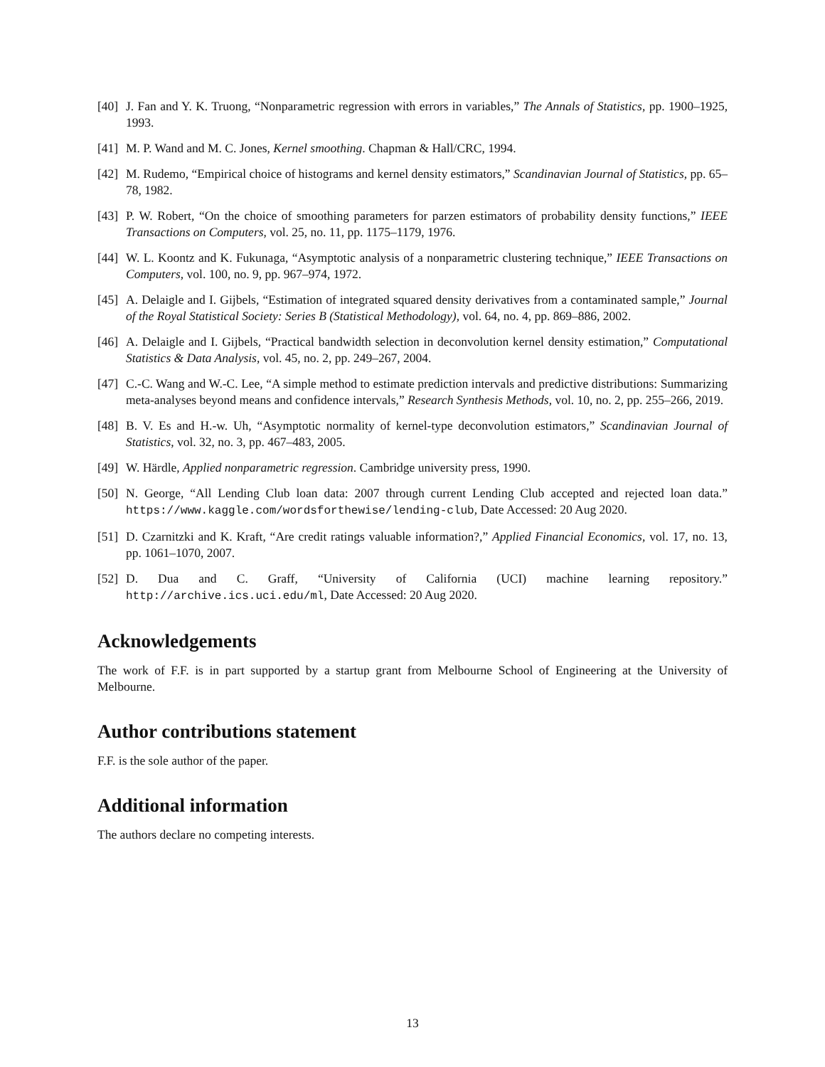[40] J. Fan and Y. K. Truong, “Nonparametric regression with errors in variables,” The Annals of Statistics, pp. 1900–1925, 1993.
[41] M. P. Wand and M. C. Jones, Kernel smoothing. Chapman & Hall/CRC, 1994.
[42] M. Rudemo, “Empirical choice of histograms and kernel density estimators,” Scandinavian Journal of Statistics, pp. 65–78, 1982.
[43] P. W. Robert, “On the choice of smoothing parameters for parzen estimators of probability density functions,” IEEE Transactions on Computers, vol. 25, no. 11, pp. 1175–1179, 1976.
[44] W. L. Koontz and K. Fukunaga, “Asymptotic analysis of a nonparametric clustering technique,” IEEE Transactions on Computers, vol. 100, no. 9, pp. 967–974, 1972.
[45] A. Delaigle and I. Gijbels, “Estimation of integrated squared density derivatives from a contaminated sample,” Journal of the Royal Statistical Society: Series B (Statistical Methodology), vol. 64, no. 4, pp. 869–886, 2002.
[46] A. Delaigle and I. Gijbels, “Practical bandwidth selection in deconvolution kernel density estimation,” Computational Statistics & Data Analysis, vol. 45, no. 2, pp. 249–267, 2004.
[47] C.-C. Wang and W.-C. Lee, “A simple method to estimate prediction intervals and predictive distributions: Summarizing meta-analyses beyond means and confidence intervals,” Research Synthesis Methods, vol. 10, no. 2, pp. 255–266, 2019.
[48] B. V. Es and H.-w. Uh, “Asymptotic normality of kernel-type deconvolution estimators,” Scandinavian Journal of Statistics, vol. 32, no. 3, pp. 467–483, 2005.
[49] W. Härdle, Applied nonparametric regression. Cambridge university press, 1990.
[50] N. George, “All Lending Club loan data: 2007 through current Lending Club accepted and rejected loan data.” https://www.kaggle.com/wordsforthewise/lending-club, Date Accessed: 20 Aug 2020.
[51] D. Czarnitzki and K. Kraft, “Are credit ratings valuable information?,” Applied Financial Economics, vol. 17, no. 13, pp. 1061–1070, 2007.
[52] D. Dua and C. Graff, “University of California (UCI) machine learning repository.” http://archive.ics.uci.edu/ml, Date Accessed: 20 Aug 2020.
Acknowledgements
The work of F.F. is in part supported by a startup grant from Melbourne School of Engineering at the University of Melbourne.
Author contributions statement
F.F. is the sole author of the paper.
Additional information
The authors declare no competing interests.
13